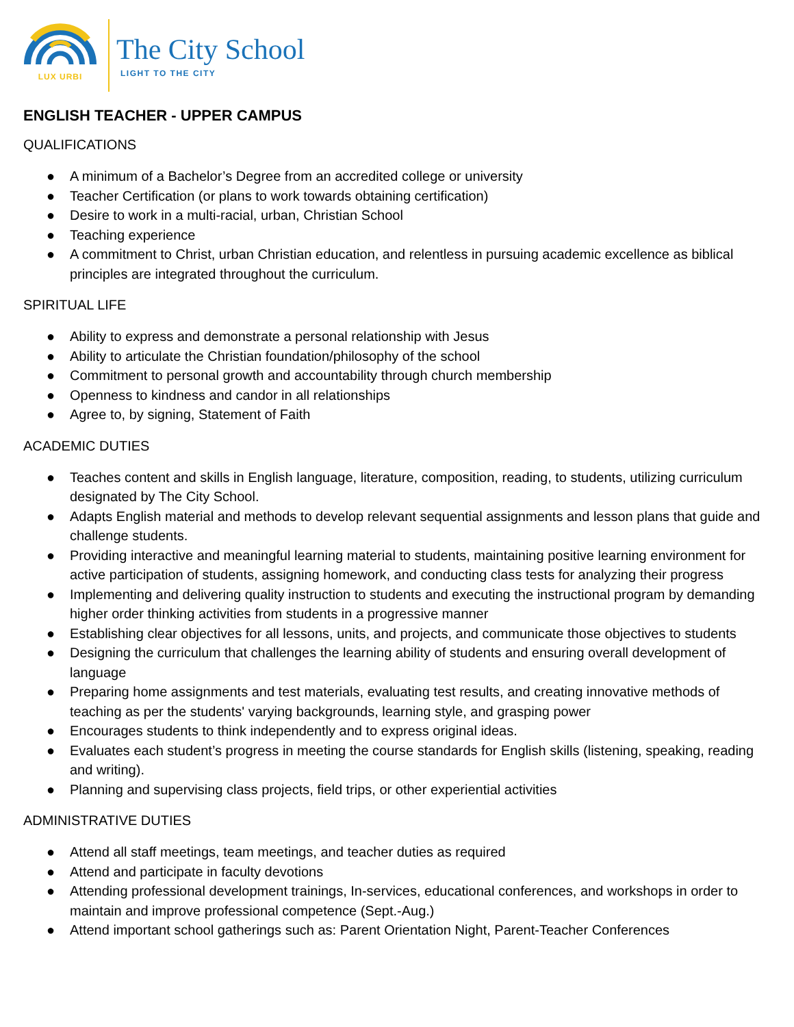LUX URBI
The City School
LIGHT TO THE CITY
ENGLISH TEACHER - UPPER CAMPUS
QUALIFICATIONS
● A minimum of a Bachelor’s Degree from an accredited college or university
● Teacher Certification (or plans to work towards obtaining certification)
● Desire to work in a multi-racial, urban, Christian School
● Teaching experience
● A commitment to Christ, urban Christian education, and relentless in pursuing academic excellence as biblical principles are integrated throughout the curriculum.
SPIRITUAL LIFE
● Ability to express and demonstrate a personal relationship with Jesus
● Ability to articulate the Christian foundation/philosophy of the school
● Commitment to personal growth and accountability through church membership
● Openness to kindness and candor in all relationships
● Agree to, by signing, Statement of Faith
ACADEMIC DUTIES
● Teaches content and skills in English language, literature, composition, reading, to students, utilizing curriculum designated by The City School.
● Adapts English material and methods to develop relevant sequential assignments and lesson plans that guide and challenge students.
● Providing interactive and meaningful learning material to students, maintaining positive learning environment for active participation of students, assigning homework, and conducting class tests for analyzing their progress
● Implementing and delivering quality instruction to students and executing the instructional program by demanding higher order thinking activities from students in a progressive manner
● Establishing clear objectives for all lessons, units, and projects, and communicate those objectives to students
● Designing the curriculum that challenges the learning ability of students and ensuring overall development of language
● Preparing home assignments and test materials, evaluating test results, and creating innovative methods of teaching as per the students' varying backgrounds, learning style, and grasping power
● Encourages students to think independently and to express original ideas.
● Evaluates each student’s progress in meeting the course standards for English skills (listening, speaking, reading and writing).
● Planning and supervising class projects, field trips, or other experiential activities
ADMINISTRATIVE DUTIES
● Attend all staff meetings, team meetings, and teacher duties as required
● Attend and participate in faculty devotions
● Attending professional development trainings, In-services, educational conferences, and workshops in order to maintain and improve professional competence (Sept.-Aug.)
● Attend important school gatherings such as: Parent Orientation Night, Parent-Teacher Conferences